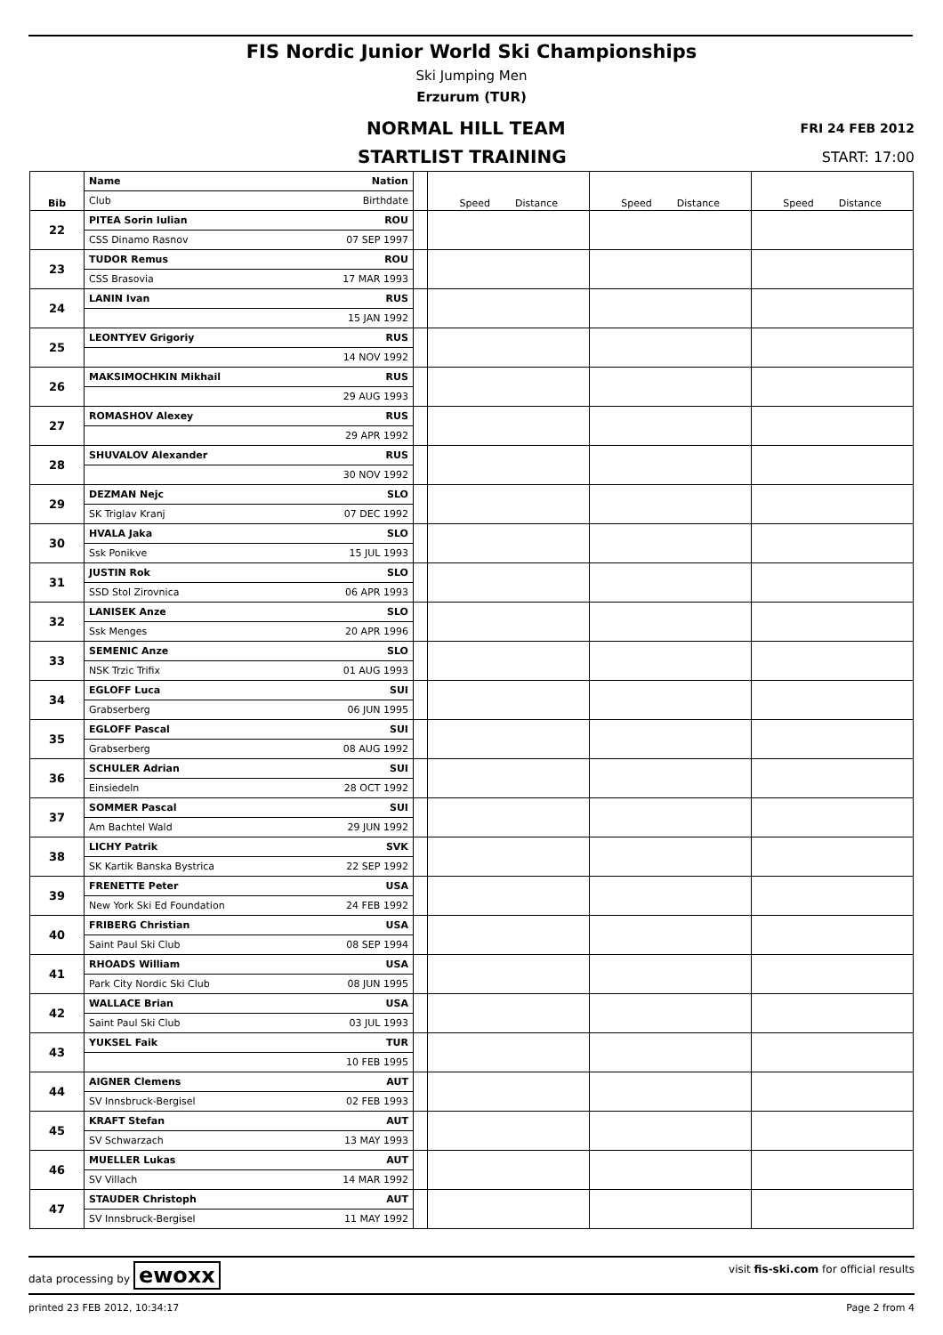FIS Nordic Junior World Ski Championships
Ski Jumping Men
Erzurum (TUR)
NORMAL HILL TEAM FRI 24 FEB 2012
STARTLIST TRAINING START: 17:00
| Bib | Name | Nation | | Speed Distance | Speed Distance | Speed Distance |
| | Club | Birthdate | | | | |
| 22 | PITEA Sorin Iulian | ROU | | | | |
| | CSS Dinamo Rasnov | 07 SEP 1997 | | | | |
| 23 | TUDOR Remus | ROU | | | | |
| | CSS Brasovia | 17 MAR 1993 | | | | |
| 24 | LANIN Ivan | RUS | | | | |
| | | 15 JAN 1992 | | | | |
| 25 | LEONTYEV Grigoriy | RUS | | | | |
| | | 14 NOV 1992 | | | | |
| 26 | MAKSIMOCHKIN Mikhail | RUS | | | | |
| | | 29 AUG 1993 | | | | |
| 27 | ROMASHOV Alexey | RUS | | | | |
| | | 29 APR 1992 | | | | |
| 28 | SHUVALOV Alexander | RUS | | | | |
| | | 30 NOV 1992 | | | | |
| 29 | DEZMAN Nejc | SLO | | | | |
| | SK Triglav Kranj | 07 DEC 1992 | | | | |
| 30 | HVALA Jaka | SLO | | | | |
| | Ssk Ponikve | 15 JUL 1993 | | | | |
| 31 | JUSTIN Rok | SLO | | | | |
| | SSD Stol Zirovnica | 06 APR 1993 | | | | |
| 32 | LANISEK Anze | SLO | | | | |
| | Ssk Menges | 20 APR 1996 | | | | |
| 33 | SEMENIC Anze | SLO | | | | |
| | NSK Trzic Trifix | 01 AUG 1993 | | | | |
| 34 | EGLOFF Luca | SUI | | | | |
| | Grabserberg | 06 JUN 1995 | | | | |
| 35 | EGLOFF Pascal | SUI | | | | |
| | Grabserberg | 08 AUG 1992 | | | | |
| 36 | SCHULER Adrian | SUI | | | | |
| | Einsiedeln | 28 OCT 1992 | | | | |
| 37 | SOMMER Pascal | SUI | | | | |
| | Am Bachtel Wald | 29 JUN 1992 | | | | |
| 38 | LICHY Patrik | SVK | | | | |
| | SK Kartik Banska Bystrica | 22 SEP 1992 | | | | |
| 39 | FRENETTE Peter | USA | | | | |
| | New York Ski Ed Foundation | 24 FEB 1992 | | | | |
| 40 | FRIBERG Christian | USA | | | | |
| | Saint Paul Ski Club | 08 SEP 1994 | | | | |
| 41 | RHOADS William | USA | | | | |
| | Park City Nordic Ski Club | 08 JUN 1995 | | | | |
| 42 | WALLACE Brian | USA | | | | |
| | Saint Paul Ski Club | 03 JUL 1993 | | | | |
| 43 | YUKSEL Faik | TUR | | | | |
| | | 10 FEB 1995 | | | | |
| 44 | AIGNER Clemens | AUT | | | | |
| | SV Innsbruck-Bergisel | 02 FEB 1993 | | | | |
| 45 | KRAFT Stefan | AUT | | | | |
| | SV Schwarzach | 13 MAY 1993 | | | | |
| 46 | MUELLER Lukas | AUT | | | | |
| | SV Villach | 14 MAR 1992 | | | | |
| 47 | STAUDER Christoph | AUT | | | | |
| | SV Innsbruck-Bergisel | 11 MAY 1992 | | | | |
data processing by ewoxx visit fis-ski.com for official results
printed 23 FEB 2012, 10:34:17 Page 2 from 4